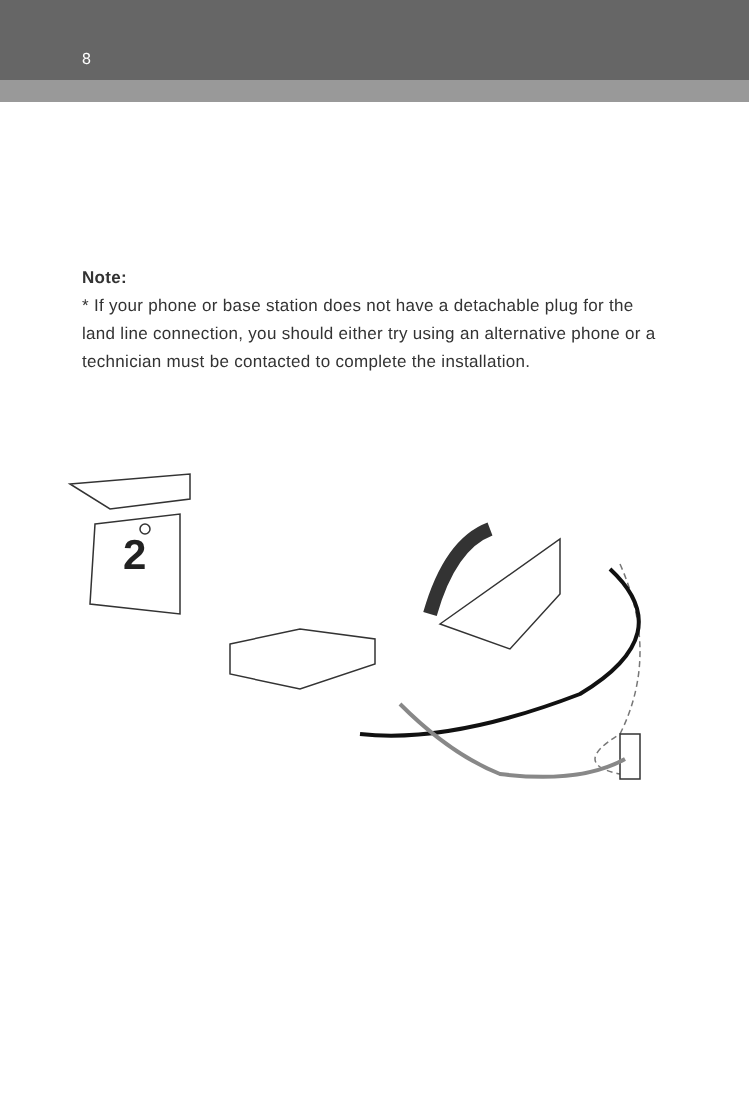8
Note:
* If your phone or base station does not have a detachable plug for the land line connection, you should either try using an alternative phone or a technician must be contacted to complete the installation.
2